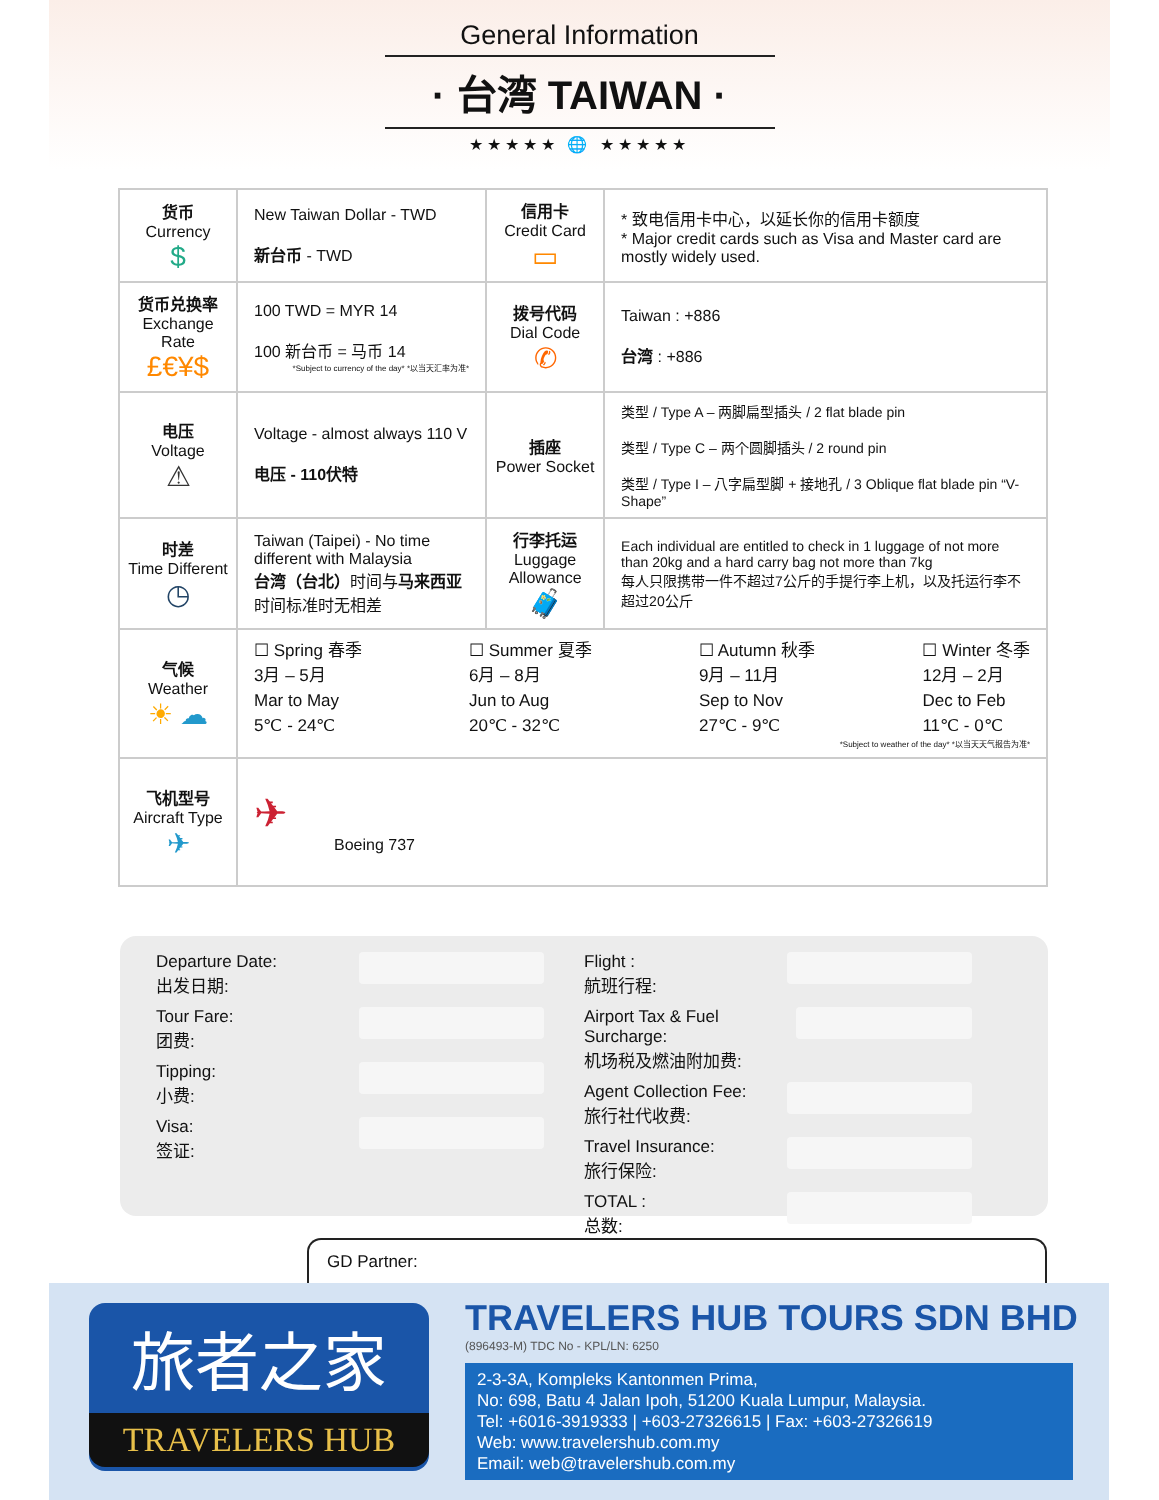General Information
· 台湾 TAIWAN ·
★★★★★ 🌐 ★★★★★
| 货币 Currency $ | New Taiwan Dollar - TWD 新台币 - TWD | 信用卡 Credit Card ▭ | * 致电信用卡中心，以延长你的信用卡额度 * Major credit cards such as Visa and Master card are mostly widely used. |
| 货币兑换率 Exchange Rate £€¥$ | 100 TWD = MYR 14 100 新台币 = 马币 14 *Subject to currency of the day* *以当天汇率为准* | 拨号代码 Dial Code ✆ | Taiwan : +886 台湾 : +886 |
| 电压 Voltage ⚠ | Voltage - almost always 110 V 电压 - 110伏特 | 插座 Power Socket | 类型 / Type A – 两脚扁型插头 / 2 flat blade pin 类型 / Type C – 两个圆脚插头 / 2 round pin 类型 / Type I – 八字扁型脚 + 接地孔 / 3 Oblique flat blade pin “V-Shape” |
| 时差 Time Different ◷ | Taiwan (Taipei) - No time different with Malaysia 台湾（台北） 时间与 马来西亚 时间标准时无相差 | 行李托运 Luggage Allowance 🧳 | Each individual are entitled to check in 1 luggage of not more than 20kg and a hard carry bag not more than 7kg 每人只限携带一件不超过7公斤的手提行李上机，以及托运行李不超过20公斤 |
| 气候 Weather ☀ ☁ | ☐ Spring 春季 3月 – 5月 Mar to May 5℃ - 24℃ ☐ Summer 夏季 6月 – 8月 Jun to Aug 20℃ - 32℃ ☐ Autumn 秋季 9月 – 11月 Sep to Nov 27℃ - 9℃ ☐ Winter 冬季 12月 – 2月 Dec to Feb 11℃ - 0℃ *Subject to weather of the day* *以当天天气报告为准* | | |
| 飞机型号 Aircraft Type ✈ | ✈ Boeing 737 | | |
Departure Date:
出发日期:
Tour Fare:
团费:
Tipping:
小费:
Visa:
签证:
Flight :
航班行程:
Airport Tax & Fuel Surcharge:
机场税及燃油附加费:
Agent Collection Fee:
旅行社代收费:
Travel Insurance:
旅行保险:
TOTAL :
总数:
GD Partner:
旅者之家
TRAVELERS HUB
TRAVELERS HUB TOURS SDN BHD
(896493-M) TDC No - KPL/LN: 6250
2-3-3A, Kompleks Kantonmen Prima,
No: 698, Batu 4 Jalan Ipoh, 51200 Kuala Lumpur, Malaysia.
Tel: +6016-3919333 | +603-27326615 | Fax: +603-27326619
Web: www.travelershub.com.my
Email: web@travelershub.com.my